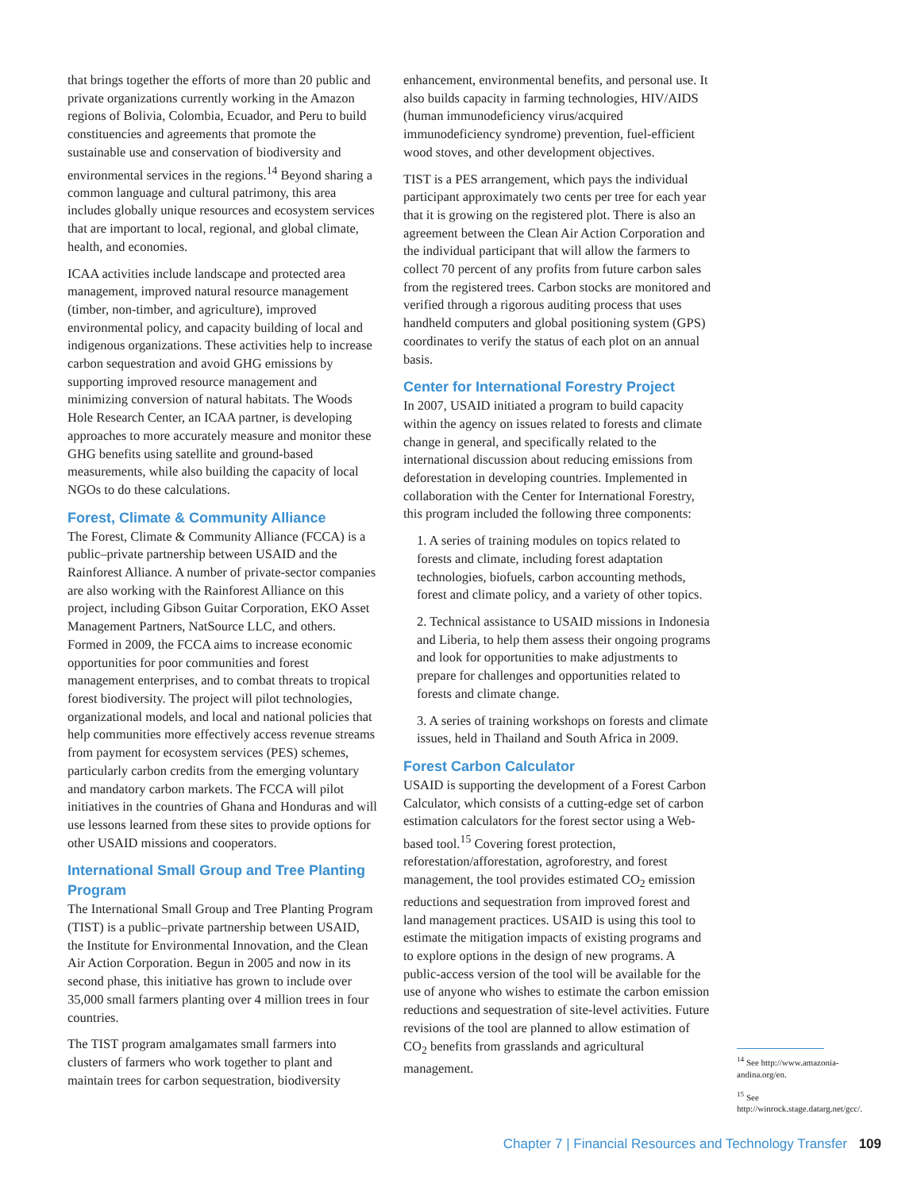that brings together the efforts of more than 20 public and private organizations currently working in the Amazon regions of Bolivia, Colombia, Ecuador, and Peru to build constituencies and agreements that promote the sustainable use and conservation of biodiversity and environmental services in the regions.<sup>14</sup> Beyond sharing a common language and cultural patrimony, this area includes globally unique resources and ecosystem services that are important to local, regional, and global climate, health, and economies.
ICAA activities include landscape and protected area management, improved natural resource management (timber, non-timber, and agriculture), improved environmental policy, and capacity building of local and indigenous organizations. These activities help to increase carbon sequestration and avoid GHG emissions by supporting improved resource management and minimizing conversion of natural habitats. The Woods Hole Research Center, an ICAA partner, is developing approaches to more accurately measure and monitor these GHG benefits using satellite and ground-based measurements, while also building the capacity of local NGOs to do these calculations.
Forest, Climate & Community Alliance
The Forest, Climate & Community Alliance (FCCA) is a public–private partnership between USAID and the Rainforest Alliance. A number of private-sector companies are also working with the Rainforest Alliance on this project, including Gibson Guitar Corporation, EKO Asset Management Partners, NatSource LLC, and others. Formed in 2009, the FCCA aims to increase economic opportunities for poor communities and forest management enterprises, and to combat threats to tropical forest biodiversity. The project will pilot technologies, organizational models, and local and national policies that help communities more effectively access revenue streams from payment for ecosystem services (PES) schemes, particularly carbon credits from the emerging voluntary and mandatory carbon markets. The FCCA will pilot initiatives in the countries of Ghana and Honduras and will use lessons learned from these sites to provide options for other USAID missions and cooperators.
International Small Group and Tree Planting Program
The International Small Group and Tree Planting Program (TIST) is a public–private partnership between USAID, the Institute for Environmental Innovation, and the Clean Air Action Corporation. Begun in 2005 and now in its second phase, this initiative has grown to include over 35,000 small farmers planting over 4 million trees in four countries.
The TIST program amalgamates small farmers into clusters of farmers who work together to plant and maintain trees for carbon sequestration, biodiversity
enhancement, environmental benefits, and personal use. It also builds capacity in farming technologies, HIV/AIDS (human immunodeficiency virus/acquired immunodeficiency syndrome) prevention, fuel-efficient wood stoves, and other development objectives.
TIST is a PES arrangement, which pays the individual participant approximately two cents per tree for each year that it is growing on the registered plot. There is also an agreement between the Clean Air Action Corporation and the individual participant that will allow the farmers to collect 70 percent of any profits from future carbon sales from the registered trees. Carbon stocks are monitored and verified through a rigorous auditing process that uses handheld computers and global positioning system (GPS) coordinates to verify the status of each plot on an annual basis.
Center for International Forestry Project
In 2007, USAID initiated a program to build capacity within the agency on issues related to forests and climate change in general, and specifically related to the international discussion about reducing emissions from deforestation in developing countries. Implemented in collaboration with the Center for International Forestry, this program included the following three components:
1. A series of training modules on topics related to forests and climate, including forest adaptation technologies, biofuels, carbon accounting methods, forest and climate policy, and a variety of other topics.
2. Technical assistance to USAID missions in Indonesia and Liberia, to help them assess their ongoing programs and look for opportunities to make adjustments to prepare for challenges and opportunities related to forests and climate change.
3. A series of training workshops on forests and climate issues, held in Thailand and South Africa in 2009.
Forest Carbon Calculator
USAID is supporting the development of a Forest Carbon Calculator, which consists of a cutting-edge set of carbon estimation calculators for the forest sector using a Web-based tool.<sup>15</sup> Covering forest protection, reforestation/afforestation, agroforestry, and forest management, the tool provides estimated CO<sub>2</sub> emission reductions and sequestration from improved forest and land management practices. USAID is using this tool to estimate the mitigation impacts of existing programs and to explore options in the design of new programs. A public-access version of the tool will be available for the use of anyone who wishes to estimate the carbon emission reductions and sequestration of site-level activities. Future revisions of the tool are planned to allow estimation of CO<sub>2</sub> benefits from grasslands and agricultural management.
<sup>14</sup> See http://www.amazonia-andina.org/en.
<sup>15</sup> See http://winrock.stage.datarg.net/gcc/.
Chapter 7 | Financial Resources and Technology Transfer 109